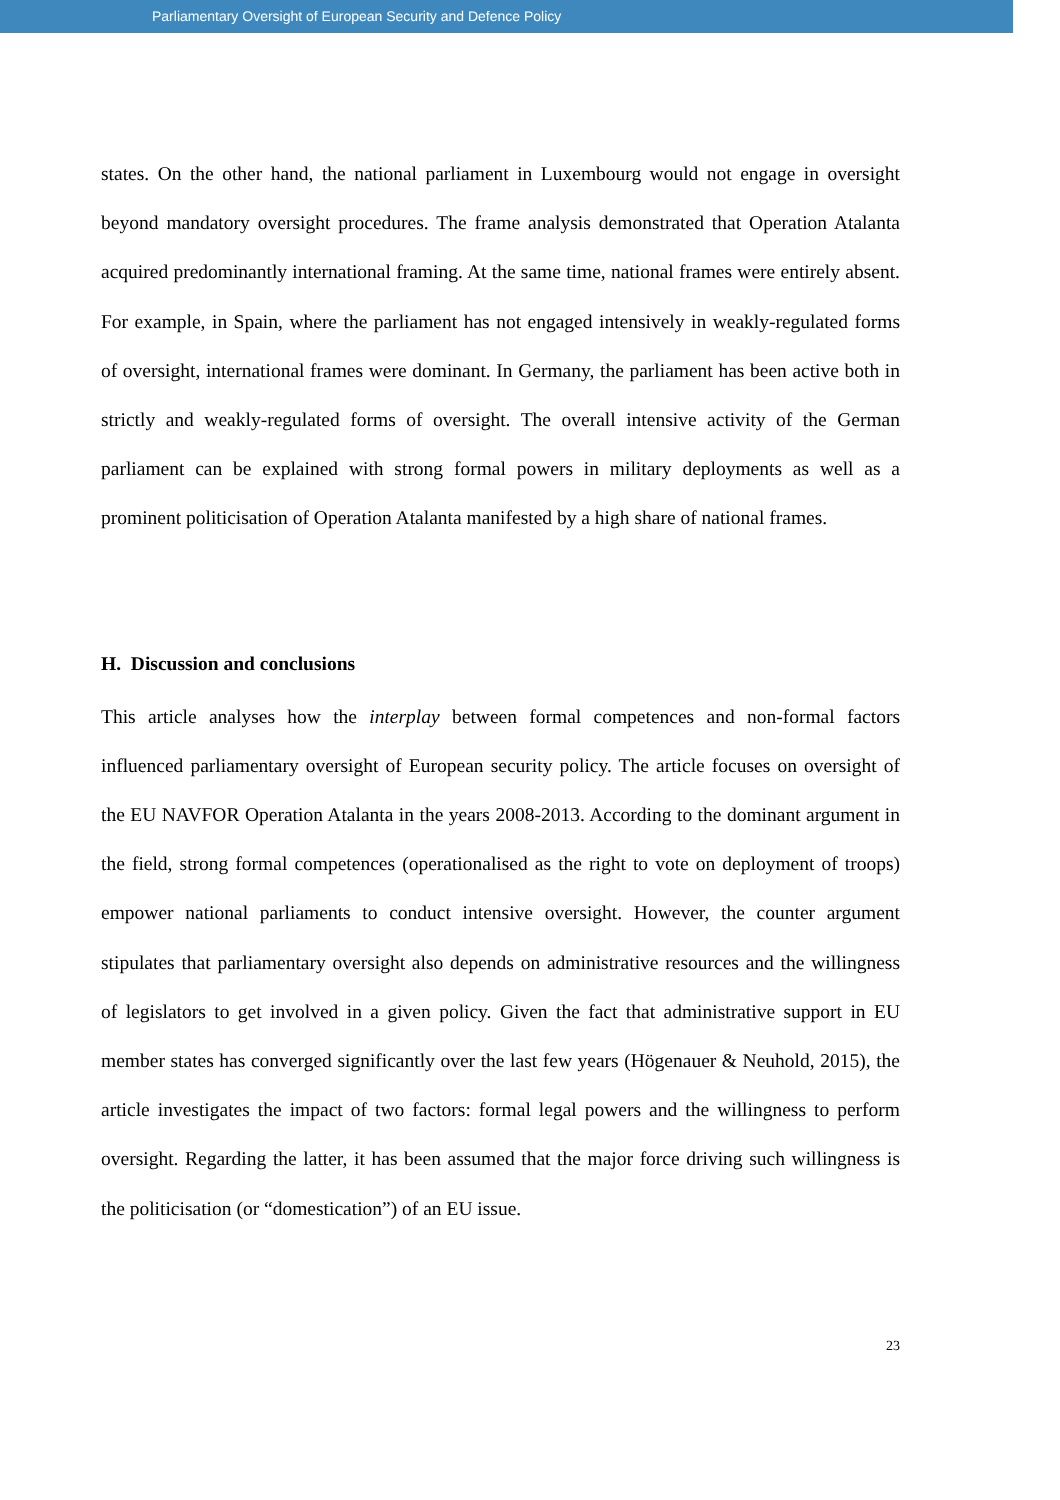Parliamentary Oversight of European Security and Defence Policy
states. On the other hand, the national parliament in Luxembourg would not engage in oversight beyond mandatory oversight procedures. The frame analysis demonstrated that Operation Atalanta acquired predominantly international framing. At the same time, national frames were entirely absent. For example, in Spain, where the parliament has not engaged intensively in weakly-regulated forms of oversight, international frames were dominant. In Germany, the parliament has been active both in strictly and weakly-regulated forms of oversight. The overall intensive activity of the German parliament can be explained with strong formal powers in military deployments as well as a prominent politicisation of Operation Atalanta manifested by a high share of national frames.
H. Discussion and conclusions
This article analyses how the interplay between formal competences and non-formal factors influenced parliamentary oversight of European security policy. The article focuses on oversight of the EU NAVFOR Operation Atalanta in the years 2008-2013. According to the dominant argument in the field, strong formal competences (operationalised as the right to vote on deployment of troops) empower national parliaments to conduct intensive oversight. However, the counter argument stipulates that parliamentary oversight also depends on administrative resources and the willingness of legislators to get involved in a given policy. Given the fact that administrative support in EU member states has converged significantly over the last few years (Högenauer & Neuhold, 2015), the article investigates the impact of two factors: formal legal powers and the willingness to perform oversight. Regarding the latter, it has been assumed that the major force driving such willingness is the politicisation (or “domestication”) of an EU issue.
23